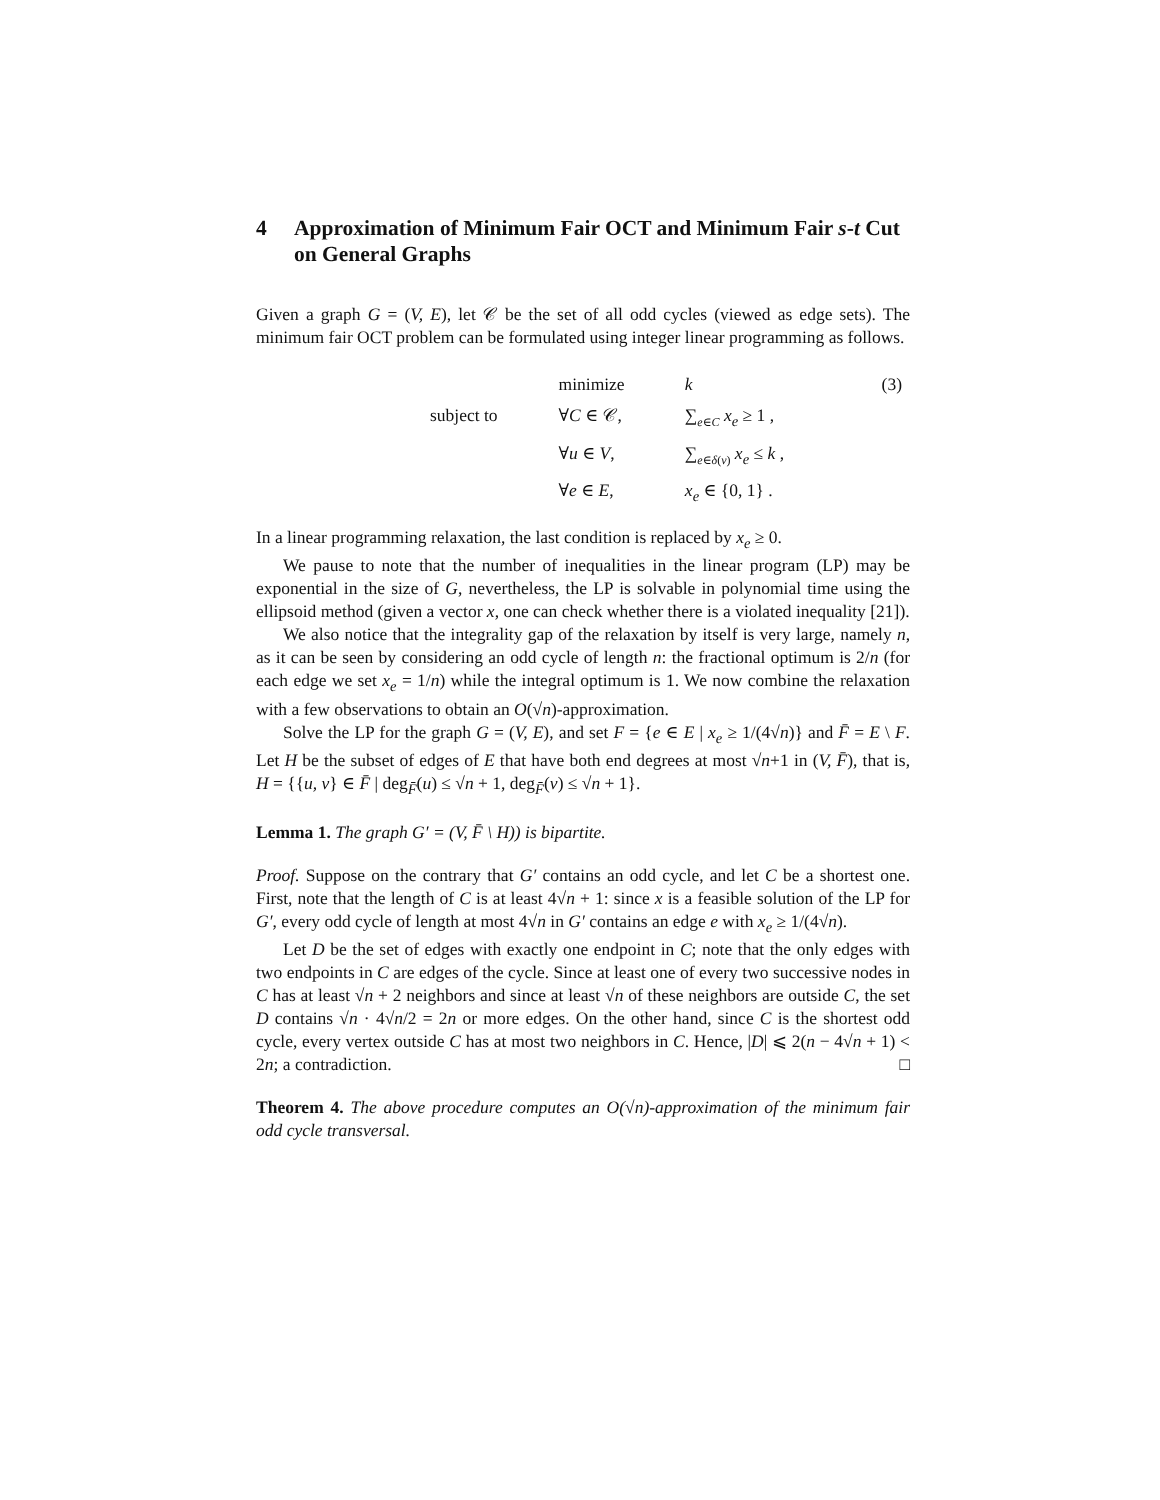4 Approximation of Minimum Fair OCT and Minimum Fair s-t Cut on General Graphs
Given a graph G = (V, E), let 𝒞 be the set of all odd cycles (viewed as edge sets). The minimum fair OCT problem can be formulated using integer linear programming as follows.
| | | minimize | k | (3) |
| | subject to | ∀ C ∈ 𝒞, | ∑<sub>e∈C</sub> x<sub>e</sub> ≥ 1 , | |
| | | ∀ u ∈ V , | ∑<sub>e∈δ(v)</sub> x<sub>e</sub> ≤ k , | |
| | | ∀ e ∈ E , | x<sub>e</sub> ∈ {0, 1} . | |
In a linear programming relaxation, the last condition is replaced by x<sub>e</sub> ≥ 0.
We pause to note that the number of inequalities in the linear program (LP) may be exponential in the size of G, nevertheless, the LP is solvable in polynomial time using the ellipsoid method (given a vector x, one can check whether there is a violated inequality [21]).
We also notice that the integrality gap of the relaxation by itself is very large, namely n, as it can be seen by considering an odd cycle of length n: the fractional optimum is 2/n (for each edge we set x<sub>e</sub> = 1/n) while the integral optimum is 1. We now combine the relaxation with a few observations to obtain an O(√n)-approximation.
Solve the LP for the graph G = (V, E), and set F = {e ∈ E | x<sub>e</sub> ≥ 1/(4√n)} and F̄ = E \ F. Let H be the subset of edges of E that have both end degrees at most √n+1 in (V, F̄), that is, H = {{u, v} ∈ F̄ | deg<sub>F̄</sub>(u) ≤ √n + 1, deg<sub>F̄</sub>(v) ≤ √n + 1}.
Lemma 1. The graph G′ = (V, F̄ \ H)) is bipartite.
Proof. Suppose on the contrary that G′ contains an odd cycle, and let C be a shortest one. First, note that the length of C is at least 4√n + 1: since x is a feasible solution of the LP for G′, every odd cycle of length at most 4√n in G′ contains an edge e with x<sub>e</sub> ≥ 1/(4√n).
Let D be the set of edges with exactly one endpoint in C; note that the only edges with two endpoints in C are edges of the cycle. Since at least one of every two successive nodes in C has at least √n + 2 neighbors and since at least √n of these neighbors are outside C, the set D contains √n · 4√n/2 = 2n or more edges. On the other hand, since C is the shortest odd cycle, every vertex outside C has at most two neighbors in C. Hence, |D| ⩽ 2(n − 4√n + 1) < 2n; a contradiction. □
Theorem 4. The above procedure computes an O(√n)-approximation of the minimum fair odd cycle transversal.